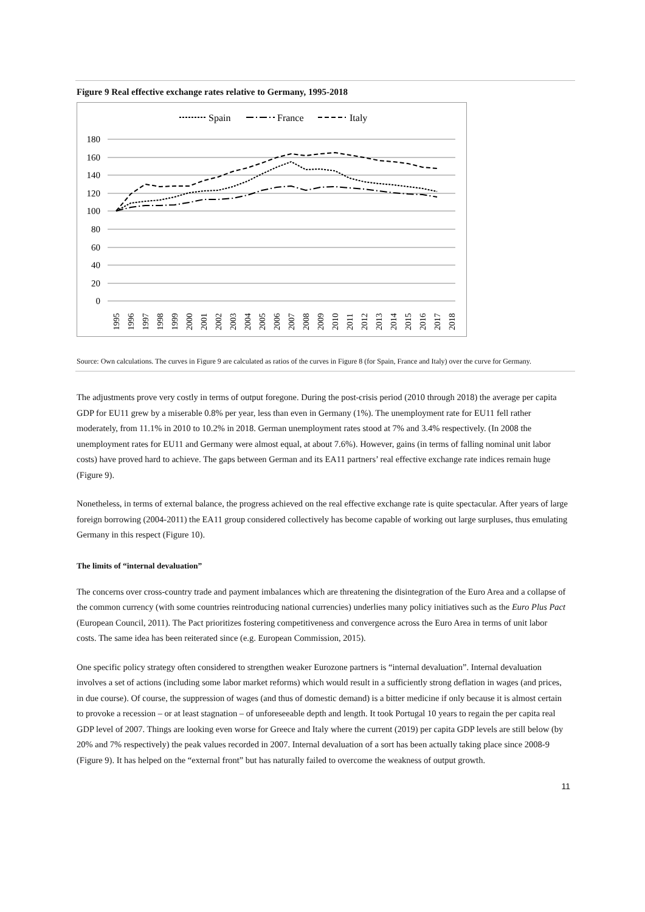Figure 9 Real effective exchange rates relative to Germany, 1995-2018
Spain
France
Italy
180
160
140
120
100
80
60
40
20
0
1995
1996
1997
1998
1999
2000
2001
2002
2003
2004
2005
2006
2007
2008
2009
2010
2011
2012
2013
2014
2015
2016
2017
2018
Source: Own calculations. The curves in Figure 9 are calculated as ratios of the curves in Figure 8 (for Spain, France and Italy) over the curve for Germany.
The adjustments prove very costly in terms of output foregone. During the post-crisis period (2010 through 2018) the average per capita GDP for EU11 grew by a miserable 0.8% per year, less than even in Germany (1%). The unemployment rate for EU11 fell rather moderately, from 11.1% in 2010 to 10.2% in 2018. German unemployment rates stood at 7% and 3.4% respectively. (In 2008 the unemployment rates for EU11 and Germany were almost equal, at about 7.6%). However, gains (in terms of falling nominal unit labor costs) have proved hard to achieve. The gaps between German and its EA11 partners’ real effective exchange rate indices remain huge (Figure 9).
Nonetheless, in terms of external balance, the progress achieved on the real effective exchange rate is quite spectacular. After years of large foreign borrowing (2004-2011) the EA11 group considered collectively has become capable of working out large surpluses, thus emulating Germany in this respect (Figure 10).
The limits of “internal devaluation”
The concerns over cross-country trade and payment imbalances which are threatening the disintegration of the Euro Area and a collapse of the common currency (with some countries reintroducing national currencies) underlies many policy initiatives such as the Euro Plus Pact (European Council, 2011). The Pact prioritizes fostering competitiveness and convergence across the Euro Area in terms of unit labor costs. The same idea has been reiterated since (e.g. European Commission, 2015).
One specific policy strategy often considered to strengthen weaker Eurozone partners is “internal devaluation”. Internal devaluation involves a set of actions (including some labor market reforms) which would result in a sufficiently strong deflation in wages (and prices, in due course). Of course, the suppression of wages (and thus of domestic demand) is a bitter medicine if only because it is almost certain to provoke a recession – or at least stagnation – of unforeseeable depth and length. It took Portugal 10 years to regain the per capita real GDP level of 2007. Things are looking even worse for Greece and Italy where the current (2019) per capita GDP levels are still below (by 20% and 7% respectively) the peak values recorded in 2007. Internal devaluation of a sort has been actually taking place since 2008-9 (Figure 9). It has helped on the “external front” but has naturally failed to overcome the weakness of output growth.
11